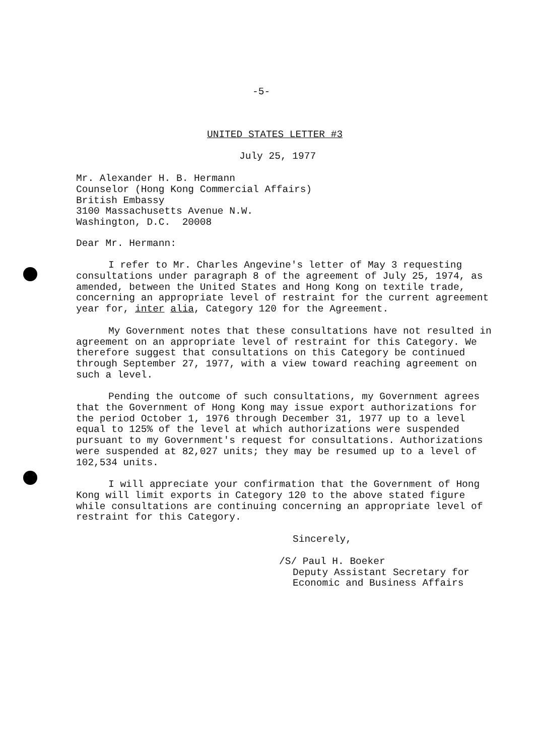-5-
UNITED STATES LETTER #3
July 25, 1977
Mr. Alexander H. B. Hermann
Counselor (Hong Kong Commercial Affairs)
British Embassy
3100 Massachusetts Avenue N.W.
Washington, D.C. 20008
Dear Mr. Hermann:
I refer to Mr. Charles Angevine's letter of May 3 requesting consultations under paragraph 8 of the agreement of July 25, 1974, as amended, between the United States and Hong Kong on textile trade, concerning an appropriate level of restraint for the current agreement year for, inter alia, Category 120 for the Agreement.
My Government notes that these consultations have not resulted in agreement on an appropriate level of restraint for this Category. We therefore suggest that consultations on this Category be continued through September 27, 1977, with a view toward reaching agreement on such a level.
Pending the outcome of such consultations, my Government agrees that the Government of Hong Kong may issue export authorizations for the period October 1, 1976 through December 31, 1977 up to a level equal to 125% of the level at which authorizations were suspended pursuant to my Government's request for consultations. Authorizations were suspended at 82,027 units; they may be resumed up to a level of 102,534 units.
I will appreciate your confirmation that the Government of Hong Kong will limit exports in Category 120 to the above stated figure while consultations are continuing concerning an appropriate level of restraint for this Category.
Sincerely,
/S/ Paul H. Boeker
Deputy Assistant Secretary for
Economic and Business Affairs